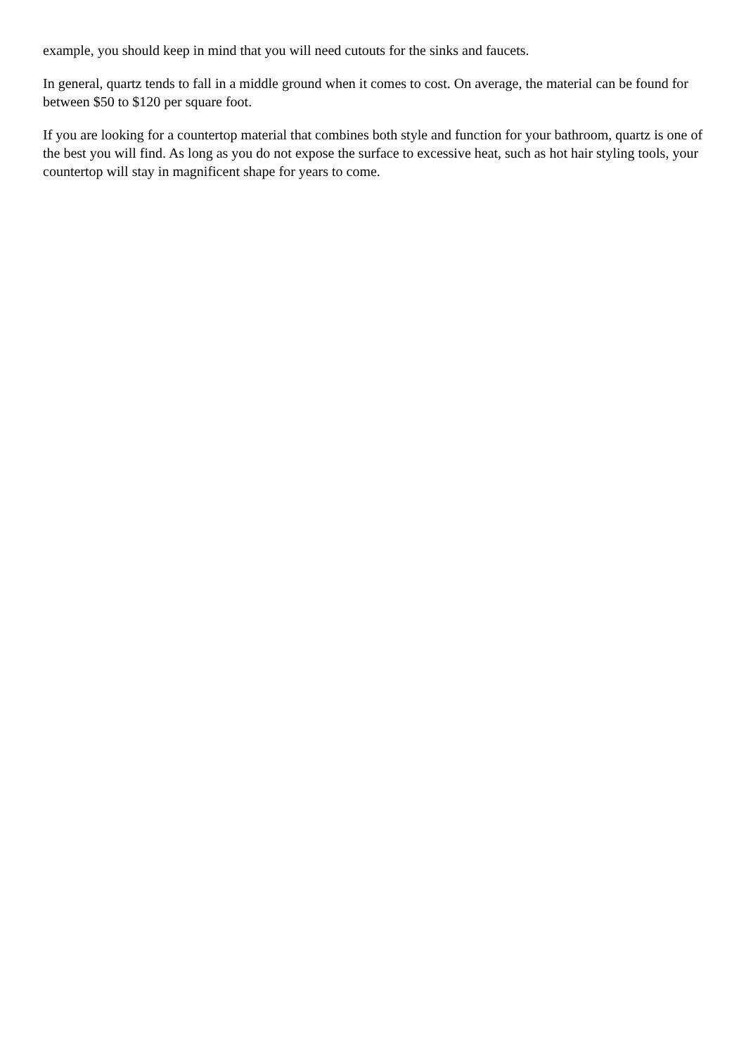example, you should keep in mind that you will need cutouts for the sinks and faucets.
In general, quartz tends to fall in a middle ground when it comes to cost. On average, the material can be found for between $50 to $120 per square foot.
If you are looking for a countertop material that combines both style and function for your bathroom, quartz is one of the best you will find. As long as you do not expose the surface to excessive heat, such as hot hair styling tools, your countertop will stay in magnificent shape for years to come.